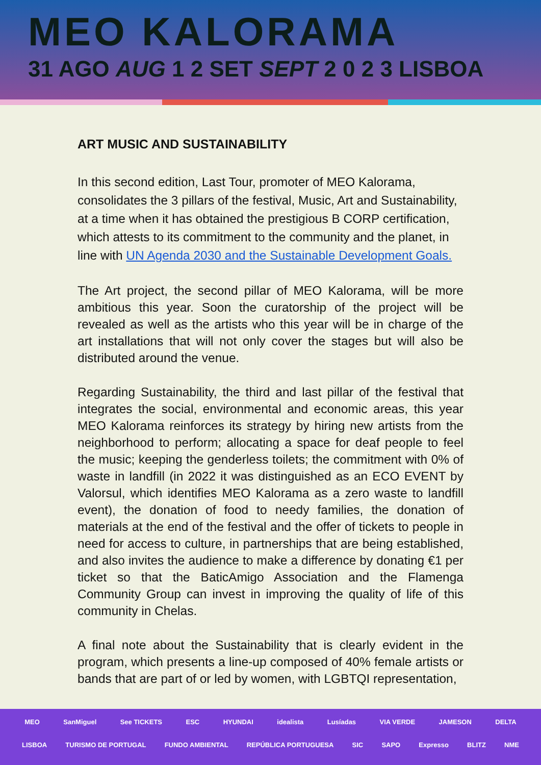MEO KALORAMA
31 AGO AUG 1 2 SET SEPT 2 0 2 3 LISBOA
ART MUSIC AND SUSTAINABILITY
In this second edition, Last Tour, promoter of MEO Kalorama, consolidates the 3 pillars of the festival, Music, Art and Sustainability, at a time when it has obtained the prestigious B CORP certification, which attests to its commitment to the community and the planet, in line with UN Agenda 2030 and the Sustainable Development Goals.
The Art project, the second pillar of MEO Kalorama, will be more ambitious this year. Soon the curatorship of the project will be revealed as well as the artists who this year will be in charge of the art installations that will not only cover the stages but will also be distributed around the venue.
Regarding Sustainability, the third and last pillar of the festival that integrates the social, environmental and economic areas, this year MEO Kalorama reinforces its strategy by hiring new artists from the neighborhood to perform; allocating a space for deaf people to feel the music; keeping the genderless toilets; the commitment with 0% of waste in landfill (in 2022 it was distinguished as an ECO EVENT by Valorsul, which identifies MEO Kalorama as a zero waste to landfill event), the donation of food to needy families, the donation of materials at the end of the festival and the offer of tickets to people in need for access to culture, in partnerships that are being established, and also invites the audience to make a difference by donating €1 per ticket so that the BaticAmigo Association and the Flamenga Community Group can invest in improving the quality of life of this community in Chelas.
A final note about the Sustainability that is clearly evident in the program, which presents a line-up composed of 40% female artists or bands that are part of or led by women, with LGBTQI representation,
MEO SanMiguel See TICKETS ESC HYUNDAI idealista Lusíadas VIA VERDE JAMESON DELTA
LISBOA TURISMO DE PORTUGAL FUNDO AMBIENTAL REPÚBLICA PORTUGUESA SIC SAPO Expresso BLITZ NME